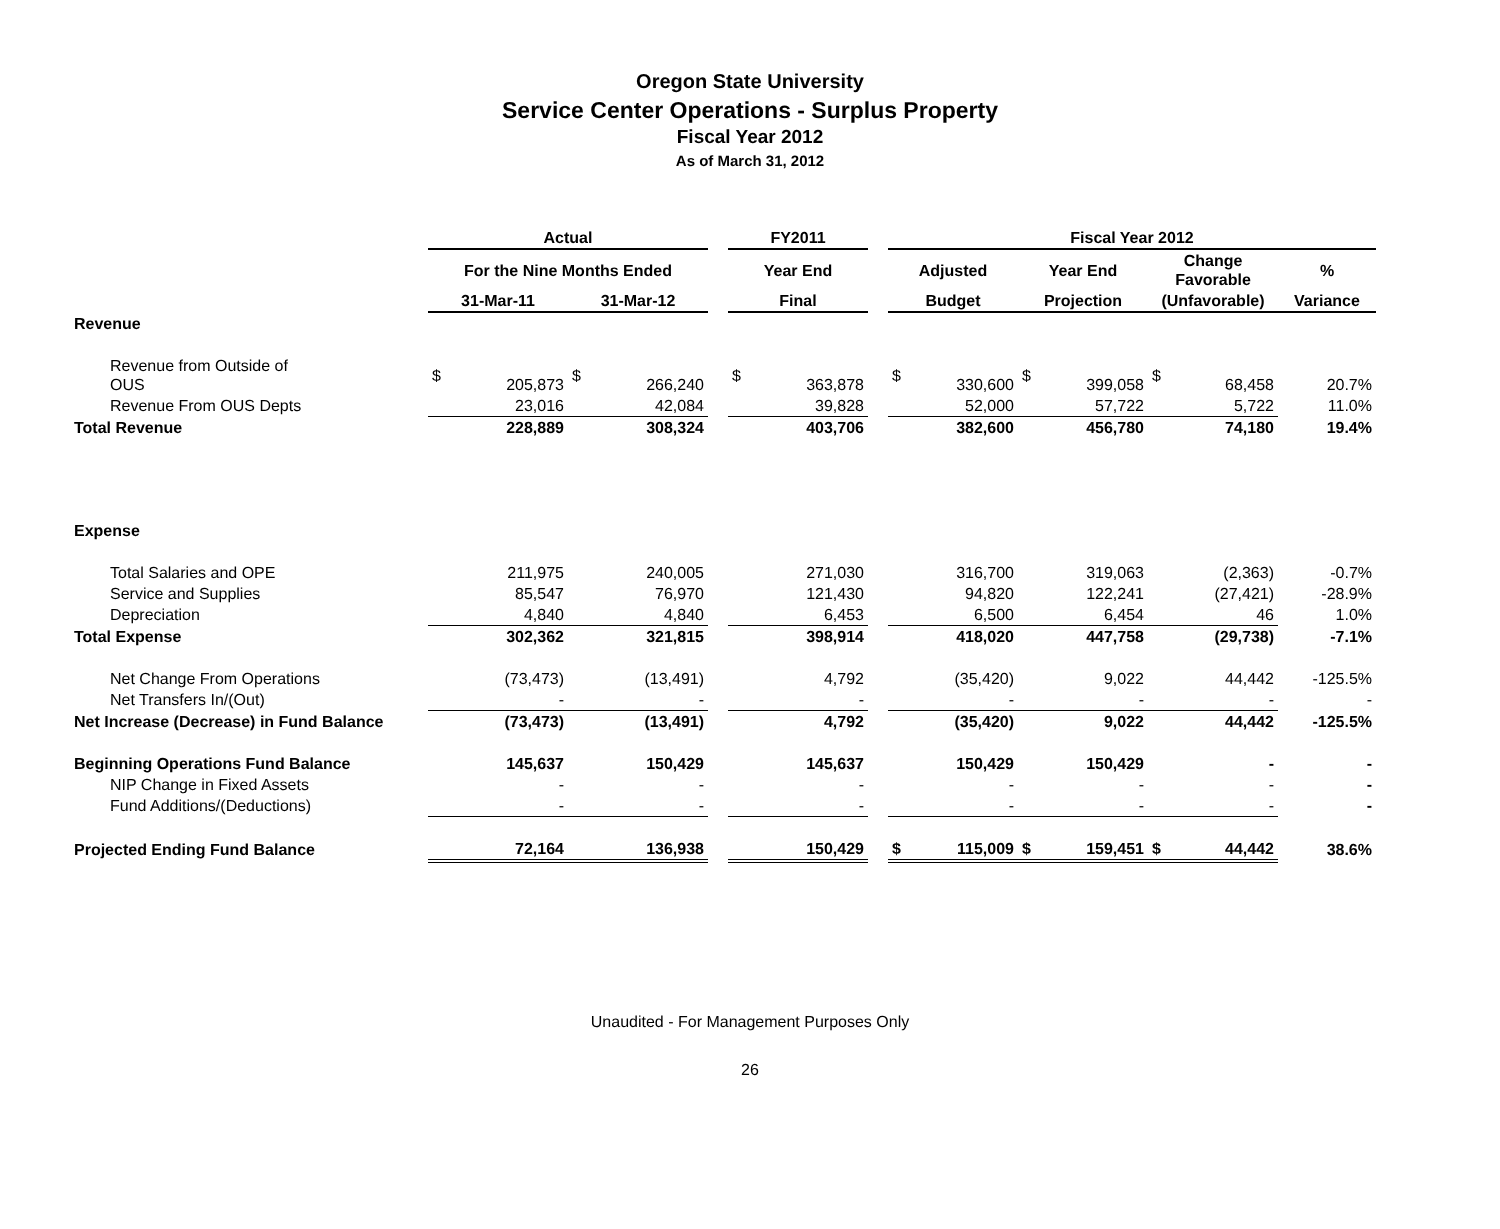Oregon State University
Service Center Operations - Surplus Property
Fiscal Year 2012
As of March 31, 2012
| | Actual | | | | | FY2011 | | | Fiscal Year 2012 | | | | | | |
| --- | --- | --- | --- | --- | --- | --- | --- | --- | --- | --- | --- | --- | --- | --- | --- |
| | For the Nine Months Ended | | | | | Year End | | | Adjusted | | Year End | | Change Favorable | | % |
| | 31-Mar-11 | | 31-Mar-12 | | | Final | | | Budget | | Projection | | (Unfavorable) | | Variance |
| Revenue | | | | | | | | | | | | | | | |
| Revenue from Outside of OUS | $ | 205,873 | $ | 266,240 | | $ | 363,878 | | $ | 330,600 | $ | 399,058 | $ | 68,458 | 20.7% |
| Revenue From OUS Depts | | 23,016 | | 42,084 | | | 39,828 | | | 52,000 | | 57,722 | | 5,722 | 11.0% |
| Total Revenue | | 228,889 | | 308,324 | | | 403,706 | | | 382,600 | | 456,780 | | 74,180 | 19.4% |
| Expense | | | | | | | | | | | | | | | |
| Total Salaries and OPE | | 211,975 | | 240,005 | | | 271,030 | | | 316,700 | | 319,063 | | (2,363) | -0.7% |
| Service and Supplies | | 85,547 | | 76,970 | | | 121,430 | | | 94,820 | | 122,241 | | (27,421) | -28.9% |
| Depreciation | | 4,840 | | 4,840 | | | 6,453 | | | 6,500 | | 6,454 | | 46 | 1.0% |
| Total Expense | | 302,362 | | 321,815 | | | 398,914 | | | 418,020 | | 447,758 | | (29,738) | -7.1% |
| Net Change From Operations | | (73,473) | | (13,491) | | | 4,792 | | | (35,420) | | 9,022 | | 44,442 | -125.5% |
| Net Transfers In/(Out) | | - | | - | | | - | | | - | | - | | - | - |
| Net Increase (Decrease) in Fund Balance | | (73,473) | | (13,491) | | | 4,792 | | | (35,420) | | 9,022 | | 44,442 | -125.5% |
| Beginning Operations Fund Balance | | 145,637 | | 150,429 | | | 145,637 | | | 150,429 | | 150,429 | | - | - |
| NIP Change in Fixed Assets | | - | | - | | | - | | | - | | - | | - | - |
| Fund Additions/(Deductions) | | - | | - | | | - | | | - | | - | | - | - |
| Projected Ending Fund Balance | | 72,164 | | 136,938 | | | 150,429 | | $ | 115,009 | $ | 159,451 | $ | 44,442 | 38.6% |
Unaudited - For Management Purposes Only
26